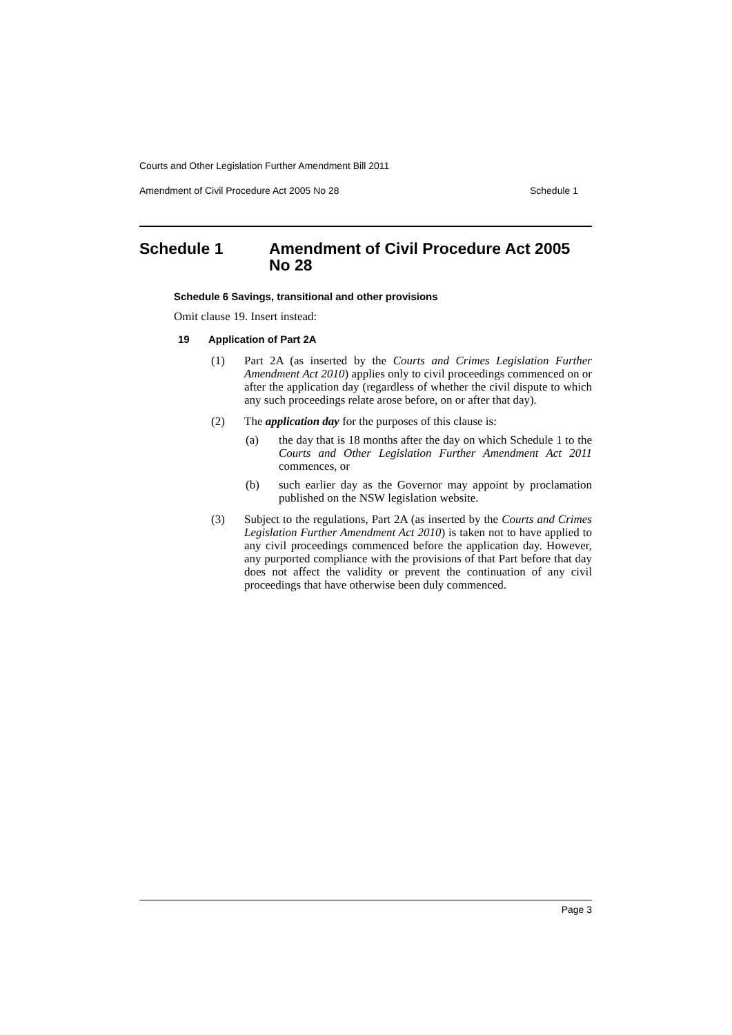Courts and Other Legislation Further Amendment Bill 2011
Amendment of Civil Procedure Act 2005 No 28 Schedule 1
Schedule 1 Amendment of Civil Procedure Act 2005 No 28
Schedule 6 Savings, transitional and other provisions
Omit clause 19. Insert instead:
19 Application of Part 2A
(1) Part 2A (as inserted by the Courts and Crimes Legislation Further Amendment Act 2010) applies only to civil proceedings commenced on or after the application day (regardless of whether the civil dispute to which any such proceedings relate arose before, on or after that day).
(2) The application day for the purposes of this clause is:
(a) the day that is 18 months after the day on which Schedule 1 to the Courts and Other Legislation Further Amendment Act 2011 commences, or
(b) such earlier day as the Governor may appoint by proclamation published on the NSW legislation website.
(3) Subject to the regulations, Part 2A (as inserted by the Courts and Crimes Legislation Further Amendment Act 2010) is taken not to have applied to any civil proceedings commenced before the application day. However, any purported compliance with the provisions of that Part before that day does not affect the validity or prevent the continuation of any civil proceedings that have otherwise been duly commenced.
Page 3